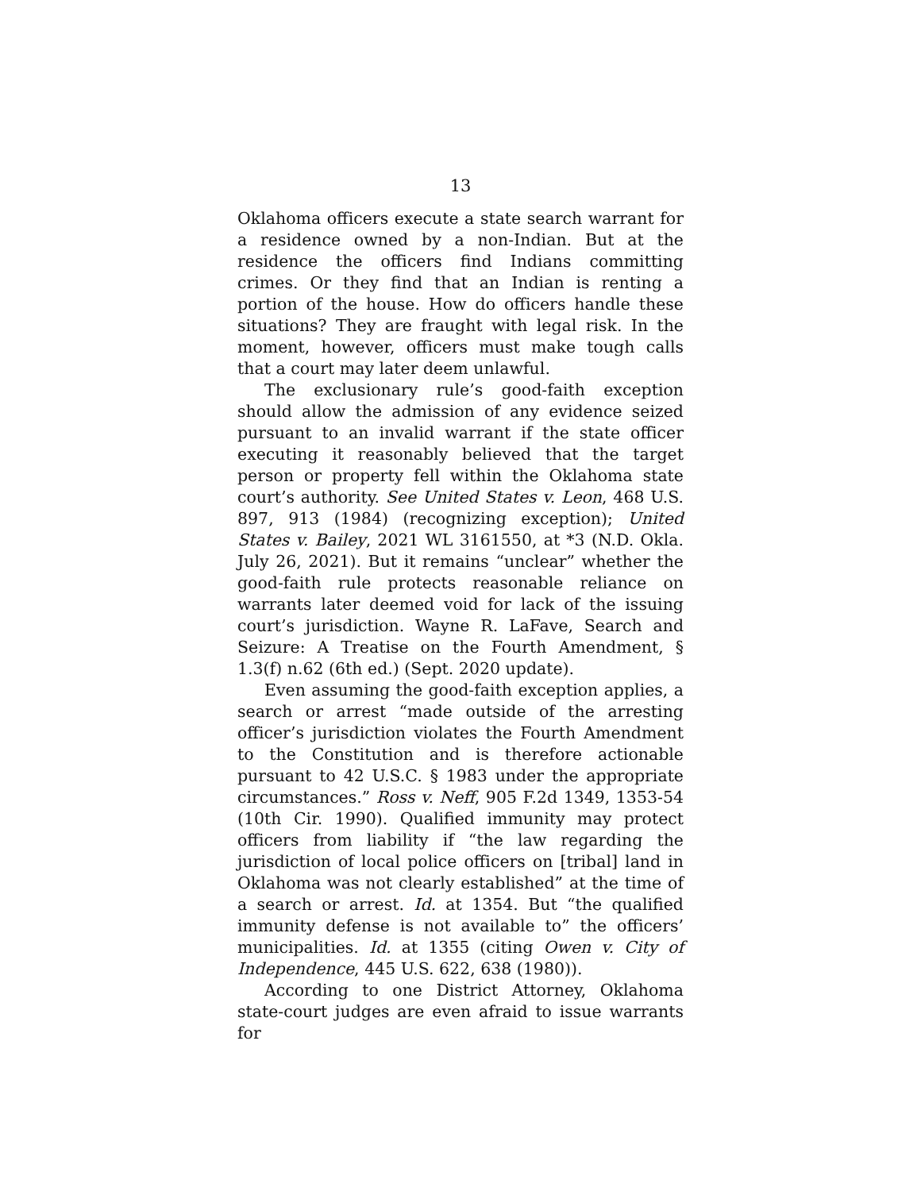13
Oklahoma officers execute a state search warrant for a residence owned by a non-Indian. But at the residence the officers find Indians committing crimes. Or they find that an Indian is renting a portion of the house. How do officers handle these situations? They are fraught with legal risk. In the moment, however, officers must make tough calls that a court may later deem unlawful.
The exclusionary rule’s good-faith exception should allow the admission of any evidence seized pursuant to an invalid warrant if the state officer executing it reasonably believed that the target person or property fell within the Oklahoma state court’s authority. See United States v. Leon, 468 U.S. 897, 913 (1984) (recognizing exception); United States v. Bailey, 2021 WL 3161550, at *3 (N.D. Okla. July 26, 2021). But it remains “unclear” whether the good-faith rule protects reasonable reliance on warrants later deemed void for lack of the issuing court’s jurisdiction. Wayne R. LaFave, Search and Seizure: A Treatise on the Fourth Amendment, § 1.3(f) n.62 (6th ed.) (Sept. 2020 update).
Even assuming the good-faith exception applies, a search or arrest “made outside of the arresting officer’s jurisdiction violates the Fourth Amendment to the Constitution and is therefore actionable pursuant to 42 U.S.C. § 1983 under the appropriate circumstances.” Ross v. Neff, 905 F.2d 1349, 1353-54 (10th Cir. 1990). Qualified immunity may protect officers from liability if “the law regarding the jurisdiction of local police officers on [tribal] land in Oklahoma was not clearly established” at the time of a search or arrest. Id. at 1354. But “the qualified immunity defense is not available to” the officers’ municipalities. Id. at 1355 (citing Owen v. City of Independence, 445 U.S. 622, 638 (1980)).
According to one District Attorney, Oklahoma state-court judges are even afraid to issue warrants for